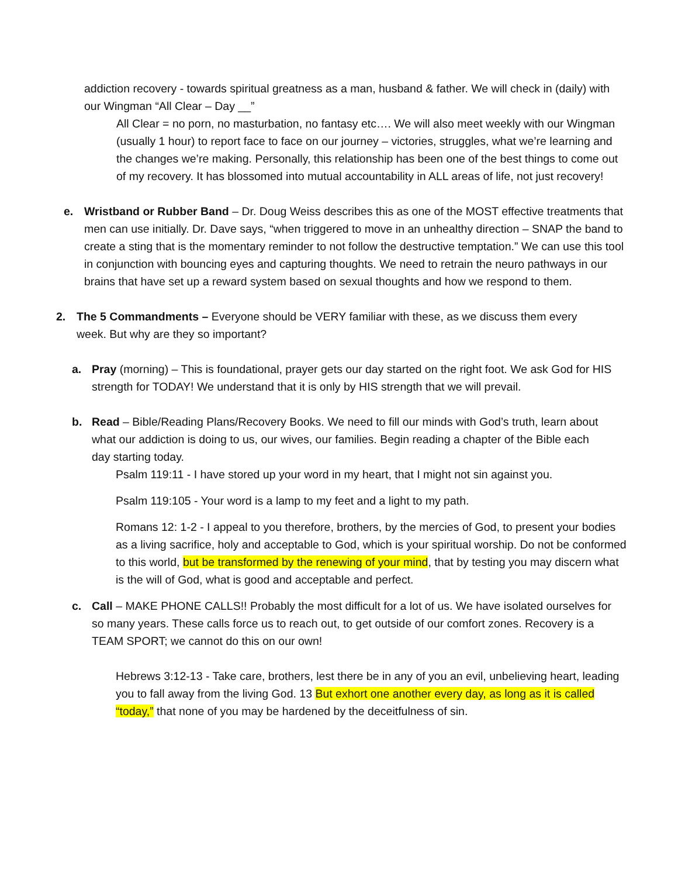addiction recovery - towards spiritual greatness as a man, husband & father. We will check in (daily) with our Wingman “All Clear – Day __”
All Clear = no porn, no masturbation, no fantasy etc…. We will also meet weekly with our Wingman (usually 1 hour) to report face to face on our journey – victories, struggles, what we’re learning and the changes we’re making. Personally, this relationship has been one of the best things to come out of my recovery. It has blossomed into mutual accountability in ALL areas of life, not just recovery!
e. Wristband or Rubber Band – Dr. Doug Weiss describes this as one of the MOST effective treatments that men can use initially. Dr. Dave says, “when triggered to move in an unhealthy direction – SNAP the band to create a sting that is the momentary reminder to not follow the destructive temptation.” We can use this tool in conjunction with bouncing eyes and capturing thoughts. We need to retrain the neuro pathways in our brains that have set up a reward system based on sexual thoughts and how we respond to them.
2. The 5 Commandments – Everyone should be VERY familiar with these, as we discuss them every week. But why are they so important?
a. Pray (morning) – This is foundational, prayer gets our day started on the right foot. We ask God for HIS strength for TODAY! We understand that it is only by HIS strength that we will prevail.
b. Read – Bible/Reading Plans/Recovery Books. We need to fill our minds with God’s truth, learn about what our addiction is doing to us, our wives, our families. Begin reading a chapter of the Bible each day starting today.
Psalm 119:11 - I have stored up your word in my heart, that I might not sin against you.
Psalm 119:105 - Your word is a lamp to my feet and a light to my path.
Romans 12: 1-2 - I appeal to you therefore, brothers, by the mercies of God, to present your bodies as a living sacrifice, holy and acceptable to God, which is your spiritual worship. Do not be conformed to this world, but be transformed by the renewing of your mind, that by testing you may discern what is the will of God, what is good and acceptable and perfect.
c. Call – MAKE PHONE CALLS!! Probably the most difficult for a lot of us. We have isolated ourselves for so many years. These calls force us to reach out, to get outside of our comfort zones. Recovery is a TEAM SPORT; we cannot do this on our own!
Hebrews 3:12-13 - Take care, brothers, lest there be in any of you an evil, unbelieving heart, leading you to fall away from the living God. 13 But exhort one another every day, as long as it is called “today,” that none of you may be hardened by the deceitfulness of sin.